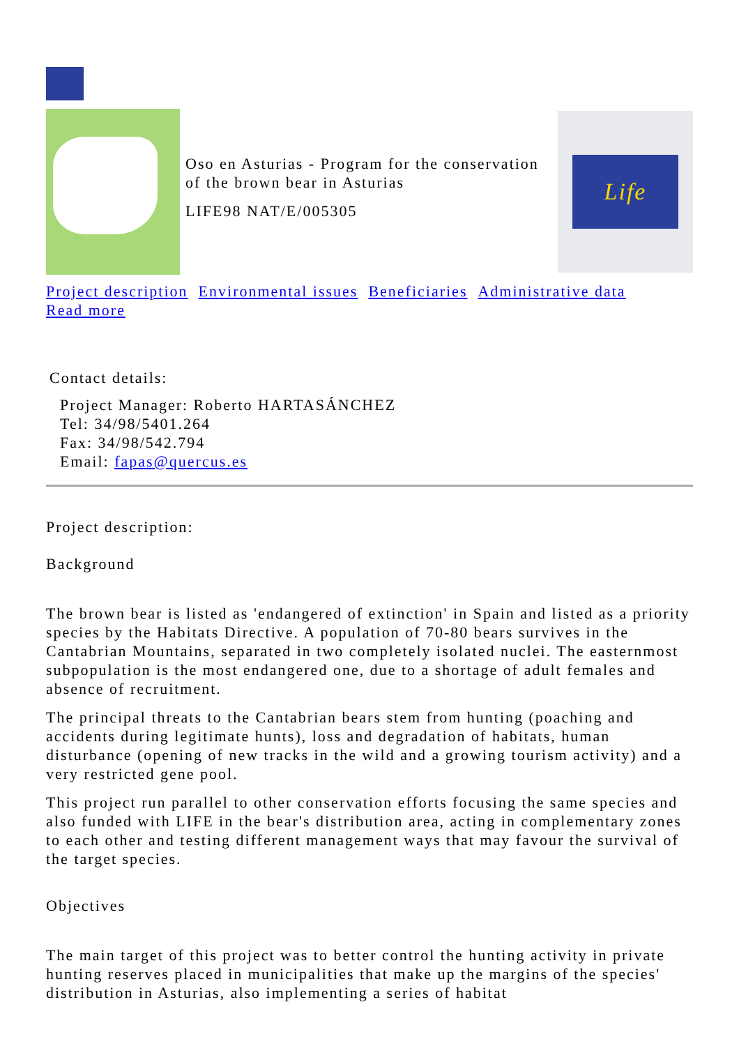Oso en Asturias - Program for the conservation of the brown bear in Asturias
LIFE98 NAT/E/005305
Life
Project description Environmental issues Beneficiaries Administrative data
Read more
Contact details:
Project Manager: Roberto HARTASÁNCHEZ
Tel: 34/98/5401.264
Fax: 34/98/542.794
Email: fapas@quercus.es
Project description:
Background
The brown bear is listed as 'endangered of extinction' in Spain and listed as a priority species by the Habitats Directive. A population of 70-80 bears survives in the Cantabrian Mountains, separated in two completely isolated nuclei. The easternmost subpopulation is the most endangered one, due to a shortage of adult females and absence of recruitment.
The principal threats to the Cantabrian bears stem from hunting (poaching and accidents during legitimate hunts), loss and degradation of habitats, human disturbance (opening of new tracks in the wild and a growing tourism activity) and a very restricted gene pool.
This project run parallel to other conservation efforts focusing the same species and also funded with LIFE in the bear's distribution area, acting in complementary zones to each other and testing different management ways that may favour the survival of the target species.
Objectives
The main target of this project was to better control the hunting activity in private hunting reserves placed in municipalities that make up the margins of the species' distribution in Asturias, also implementing a series of habitat